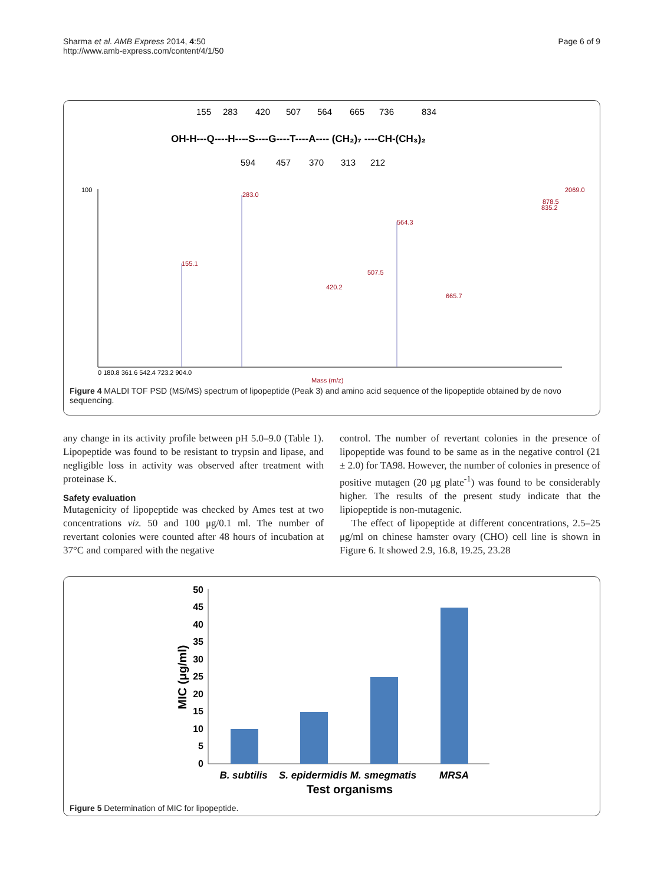Sharma et al. AMB Express 2014, 4:50
http://www.amb-express.com/content/4/1/50
Page 6 of 9
OH-H---Q----H----S----G----T----A---- (CH₂)₇ ----CH-(CH₃)₂
155
283
420
507
564
665
736
834
594
457
370
313
212
283.0
564.3
155.1
507.5
420.2
665.7
835.2
878.5
2069.0
Mass (m/z)
100
0 180.8 361.6 542.4 723.2 904.0
Figure 4 MALDI TOF PSD (MS/MS) spectrum of lipopeptide (Peak 3) and amino acid sequence of the lipopeptide obtained by de novo sequencing.
any change in its activity profile between pH 5.0–9.0 (Table 1). Lipopeptide was found to be resistant to trypsin and lipase, and negligible loss in activity was observed after treatment with proteinase K.
Safety evaluation
Mutagenicity of lipopeptide was checked by Ames test at two concentrations viz. 50 and 100 μg/0.1 ml. The number of revertant colonies were counted after 48 hours of incubation at 37°C and compared with the negative
control. The number of revertant colonies in the presence of lipopeptide was found to be same as in the negative control (21 ± 2.0) for TA98. However, the number of colonies in presence of positive mutagen (20 μg plate<sup>-1</sup>) was found to be considerably higher. The results of the present study indicate that the lipiopeptide is non-mutagenic.
The effect of lipopeptide at different concentrations, 2.5–25 μg/ml on chinese hamster ovary (CHO) cell line is shown in Figure 6. It showed 2.9, 16.8, 19.25, 23.28
50
45
40
35
30
25
20
15
10
5
0
MIC (μg/ml)
B. subtilis
S. epidermidis
M. smegmatis
MRSA
Test organisms
Figure 5 Determination of MIC for lipopeptide.